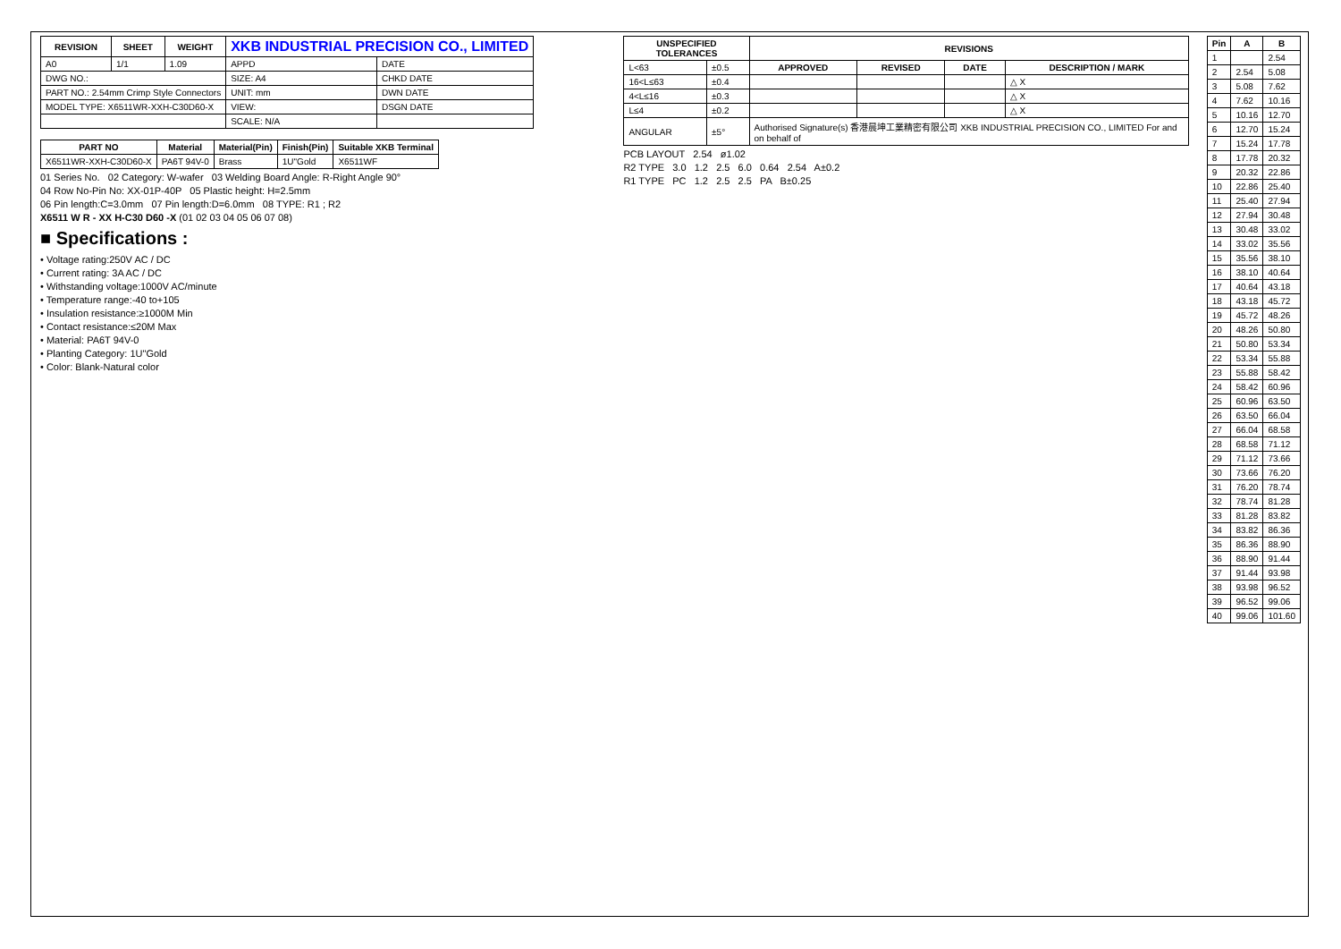| REVISION | SHEET | WEIGHT | XKB INDUSTRIAL PRECISION CO., LIMITED | |
| A0 | 1/1 | 1.09 | APPD | DATE |
| DWG NO.: | | | SIZE: A4 | CHKD DATE |
| PART NO.: 2.54mm Crimp Style Connectors | | | UNIT: mm | DWN DATE |
| MODEL TYPE: X6511WR-XXH-C30D60-X | | | VIEW: | DSGN DATE |
| | | | SCALE: N/A | |
| PART NO | Material | Material(Pin) | Finish(Pin) | Suitable XKB Terminal |
| --- | --- | --- | --- | --- |
| X6511WR-XXH-C30D60-X | PA6T 94V-0 | Brass | 1U"Gold | X6511WF |
01 Series No. 02 Category: W-wafer 03 Welding Board Angle: R-Right Angle 90°
04 Row No-Pin No: XX-01P-40P 05 Plastic height: H=2.5mm
06 Pin length:C=3.0mm 07 Pin length:D=6.0mm 08 TYPE: R1 ; R2
X6511 W R - XX H-C30 D60 -X (01 02 03 04 05 06 07 08)
■ Specifications :
• Voltage rating:250V AC / DC
• Current rating: 3A AC / DC
• Withstanding voltage:1000V AC/minute
• Temperature range:-40 to+105
• Insulation resistance:≥1000M Min
• Contact resistance:≤20M Max
• Material: PA6T 94V-0
• Planting Category: 1U"Gold
• Color: Blank-Natural color
| UNSPECIFIED TOLERANCES | | REVISIONS | | | |
| --- | --- | --- | --- | --- | --- |
| L<63 | ±0.5 | APPROVED | REVISED | DATE | DESCRIPTION / MARK |
| 16<L≤63 | ±0.4 | | | | △ X |
| 4<L≤16 | ±0.3 | | | | △ X |
| L≤4 | ±0.2 | | | | △ X |
| ANGULAR | ±5° | Authorised Signature(s) 香港晨坤工業精密有限公司 XKB INDUSTRIAL PRECISION CO., LIMITED For and on behalf of | | | |
PCB LAYOUT 2.54 ø1.02
R2 TYPE 3.0 1.2 2.5 6.0 0.64 2.54 A±0.2
R1 TYPE PC 1.2 2.5 2.5 PA B±0.25
| Pin | A | B |
| --- | --- | --- |
| 1 | | 2.54 |
| 2 | 2.54 | 5.08 |
| 3 | 5.08 | 7.62 |
| 4 | 7.62 | 10.16 |
| 5 | 10.16 | 12.70 |
| 6 | 12.70 | 15.24 |
| 7 | 15.24 | 17.78 |
| 8 | 17.78 | 20.32 |
| 9 | 20.32 | 22.86 |
| 10 | 22.86 | 25.40 |
| 11 | 25.40 | 27.94 |
| 12 | 27.94 | 30.48 |
| 13 | 30.48 | 33.02 |
| 14 | 33.02 | 35.56 |
| 15 | 35.56 | 38.10 |
| 16 | 38.10 | 40.64 |
| 17 | 40.64 | 43.18 |
| 18 | 43.18 | 45.72 |
| 19 | 45.72 | 48.26 |
| 20 | 48.26 | 50.80 |
| 21 | 50.80 | 53.34 |
| 22 | 53.34 | 55.88 |
| 23 | 55.88 | 58.42 |
| 24 | 58.42 | 60.96 |
| 25 | 60.96 | 63.50 |
| 26 | 63.50 | 66.04 |
| 27 | 66.04 | 68.58 |
| 28 | 68.58 | 71.12 |
| 29 | 71.12 | 73.66 |
| 30 | 73.66 | 76.20 |
| 31 | 76.20 | 78.74 |
| 32 | 78.74 | 81.28 |
| 33 | 81.28 | 83.82 |
| 34 | 83.82 | 86.36 |
| 35 | 86.36 | 88.90 |
| 36 | 88.90 | 91.44 |
| 37 | 91.44 | 93.98 |
| 38 | 93.98 | 96.52 |
| 39 | 96.52 | 99.06 |
| 40 | 99.06 | 101.60 |